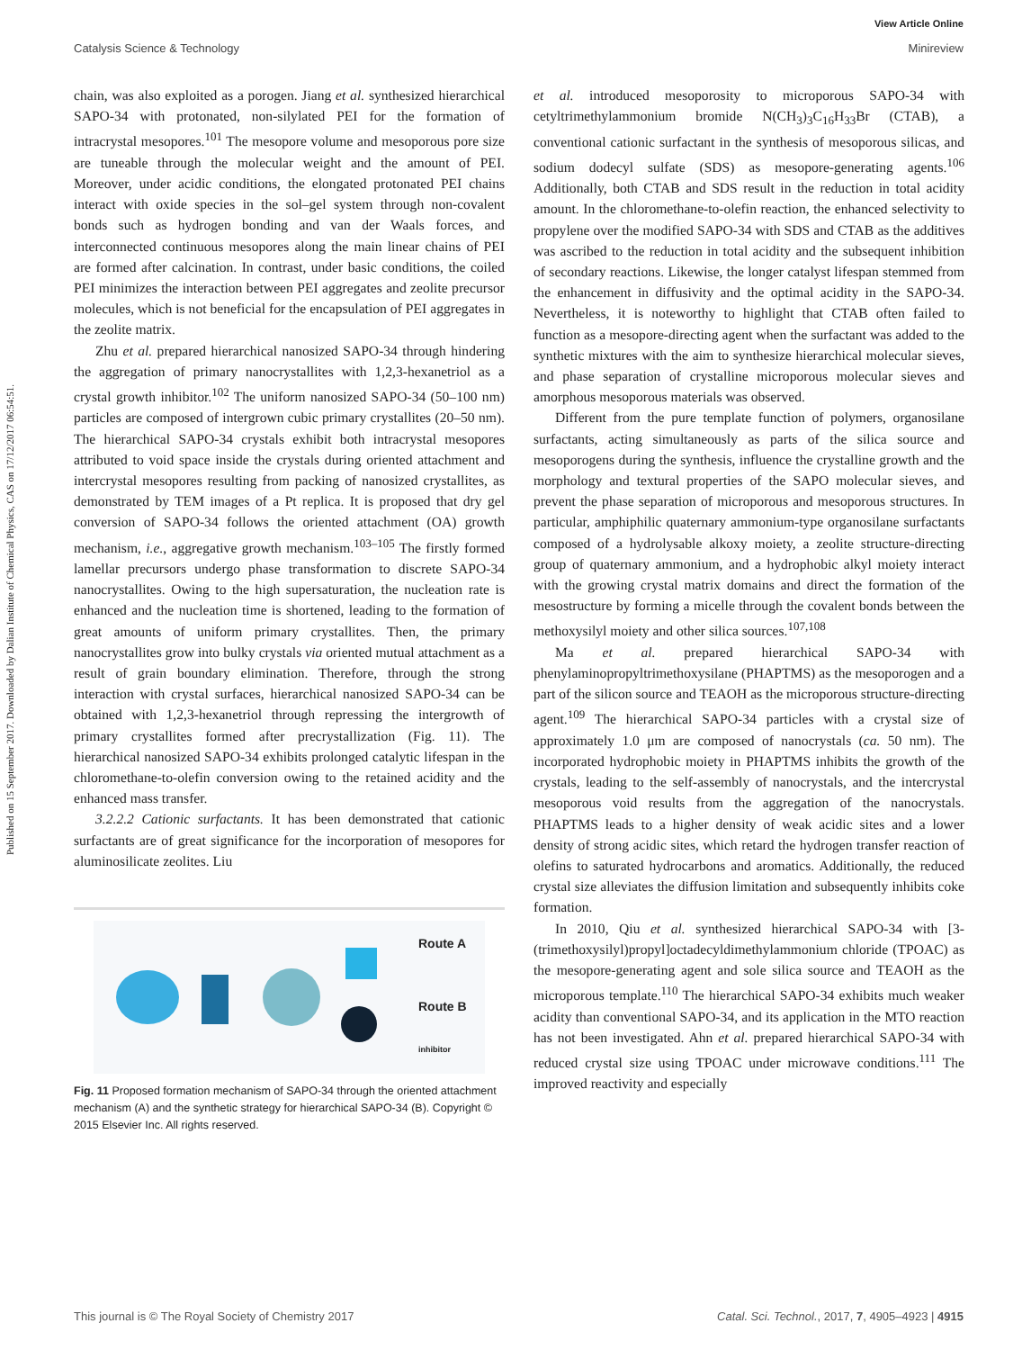View Article Online
Catalysis Science & Technology Minireview
Published on 15 September 2017. Downloaded by Dalian Institute of Chemical Physics, CAS on 17/12/2017 06:54:51.
chain, was also exploited as a porogen. Jiang et al. synthesized hierarchical SAPO-34 with protonated, non-silylated PEI for the formation of intracrystal mesopores.<sup>101</sup> The mesopore volume and mesoporous pore size are tuneable through the molecular weight and the amount of PEI. Moreover, under acidic conditions, the elongated protonated PEI chains interact with oxide species in the sol–gel system through non-covalent bonds such as hydrogen bonding and van der Waals forces, and interconnected continuous mesopores along the main linear chains of PEI are formed after calcination. In contrast, under basic conditions, the coiled PEI minimizes the interaction between PEI aggregates and zeolite precursor molecules, which is not beneficial for the encapsulation of PEI aggregates in the zeolite matrix.
Zhu et al. prepared hierarchical nanosized SAPO-34 through hindering the aggregation of primary nanocrystallites with 1,2,3-hexanetriol as a crystal growth inhibitor.<sup>102</sup> The uniform nanosized SAPO-34 (50–100 nm) particles are composed of intergrown cubic primary crystallites (20–50 nm). The hierarchical SAPO-34 crystals exhibit both intracrystal mesopores attributed to void space inside the crystals during oriented attachment and intercrystal mesopores resulting from packing of nanosized crystallites, as demonstrated by TEM images of a Pt replica. It is proposed that dry gel conversion of SAPO-34 follows the oriented attachment (OA) growth mechanism, i.e., aggregative growth mechanism.<sup>103–105</sup> The firstly formed lamellar precursors undergo phase transformation to discrete SAPO-34 nanocrystallites. Owing to the high supersaturation, the nucleation rate is enhanced and the nucleation time is shortened, leading to the formation of great amounts of uniform primary crystallites. Then, the primary nanocrystallites grow into bulky crystals via oriented mutual attachment as a result of grain boundary elimination. Therefore, through the strong interaction with crystal surfaces, hierarchical nanosized SAPO-34 can be obtained with 1,2,3-hexanetriol through repressing the intergrowth of primary crystallites formed after precrystallization (Fig. 11). The hierarchical nanosized SAPO-34 exhibits prolonged catalytic lifespan in the chloromethane-to-olefin conversion owing to the retained acidity and the enhanced mass transfer.
3.2.2.2 Cationic surfactants. It has been demonstrated that cationic surfactants are of great significance for the incorporation of mesopores for aluminosilicate zeolites. Liu
Route A
Route B
inhibitor
Fig. 11 Proposed formation mechanism of SAPO-34 through the oriented attachment mechanism (A) and the synthetic strategy for hierarchical SAPO-34 (B). Copyright © 2015 Elsevier Inc. All rights reserved.
et al. introduced mesoporosity to microporous SAPO-34 with cetyltrimethylammonium bromide N(CH<sub>3</sub>)<sub>3</sub>C<sub>16</sub>H<sub>33</sub>Br (CTAB), a conventional cationic surfactant in the synthesis of mesoporous silicas, and sodium dodecyl sulfate (SDS) as mesopore-generating agents.<sup>106</sup> Additionally, both CTAB and SDS result in the reduction in total acidity amount. In the chloromethane-to-olefin reaction, the enhanced selectivity to propylene over the modified SAPO-34 with SDS and CTAB as the additives was ascribed to the reduction in total acidity and the subsequent inhibition of secondary reactions. Likewise, the longer catalyst lifespan stemmed from the enhancement in diffusivity and the optimal acidity in the SAPO-34. Nevertheless, it is noteworthy to highlight that CTAB often failed to function as a mesopore-directing agent when the surfactant was added to the synthetic mixtures with the aim to synthesize hierarchical molecular sieves, and phase separation of crystalline microporous molecular sieves and amorphous mesoporous materials was observed.
Different from the pure template function of polymers, organosilane surfactants, acting simultaneously as parts of the silica source and mesoporogens during the synthesis, influence the crystalline growth and the morphology and textural properties of the SAPO molecular sieves, and prevent the phase separation of microporous and mesoporous structures. In particular, amphiphilic quaternary ammonium-type organosilane surfactants composed of a hydrolysable alkoxy moiety, a zeolite structure-directing group of quaternary ammonium, and a hydrophobic alkyl moiety interact with the growing crystal matrix domains and direct the formation of the mesostructure by forming a micelle through the covalent bonds between the methoxysilyl moiety and other silica sources.<sup>107,108</sup>
Ma et al. prepared hierarchical SAPO-34 with phenylaminopropyltrimethoxysilane (PHAPTMS) as the mesoporogen and a part of the silicon source and TEAOH as the microporous structure-directing agent.<sup>109</sup> The hierarchical SAPO-34 particles with a crystal size of approximately 1.0 μm are composed of nanocrystals (ca. 50 nm). The incorporated hydrophobic moiety in PHAPTMS inhibits the growth of the crystals, leading to the self-assembly of nanocrystals, and the intercrystal mesoporous void results from the aggregation of the nanocrystals. PHAPTMS leads to a higher density of weak acidic sites and a lower density of strong acidic sites, which retard the hydrogen transfer reaction of olefins to saturated hydrocarbons and aromatics. Additionally, the reduced crystal size alleviates the diffusion limitation and subsequently inhibits coke formation.
In 2010, Qiu et al. synthesized hierarchical SAPO-34 with [3-(trimethoxysilyl)propyl]octadecyldimethylammonium chloride (TPOAC) as the mesopore-generating agent and sole silica source and TEAOH as the microporous template.<sup>110</sup> The hierarchical SAPO-34 exhibits much weaker acidity than conventional SAPO-34, and its application in the MTO reaction has not been investigated. Ahn et al. prepared hierarchical SAPO-34 with reduced crystal size using TPOAC under microwave conditions.<sup>111</sup> The improved reactivity and especially
This journal is © The Royal Society of Chemistry 2017 Catal. Sci. Technol., 2017, 7, 4905–4923 | 4915